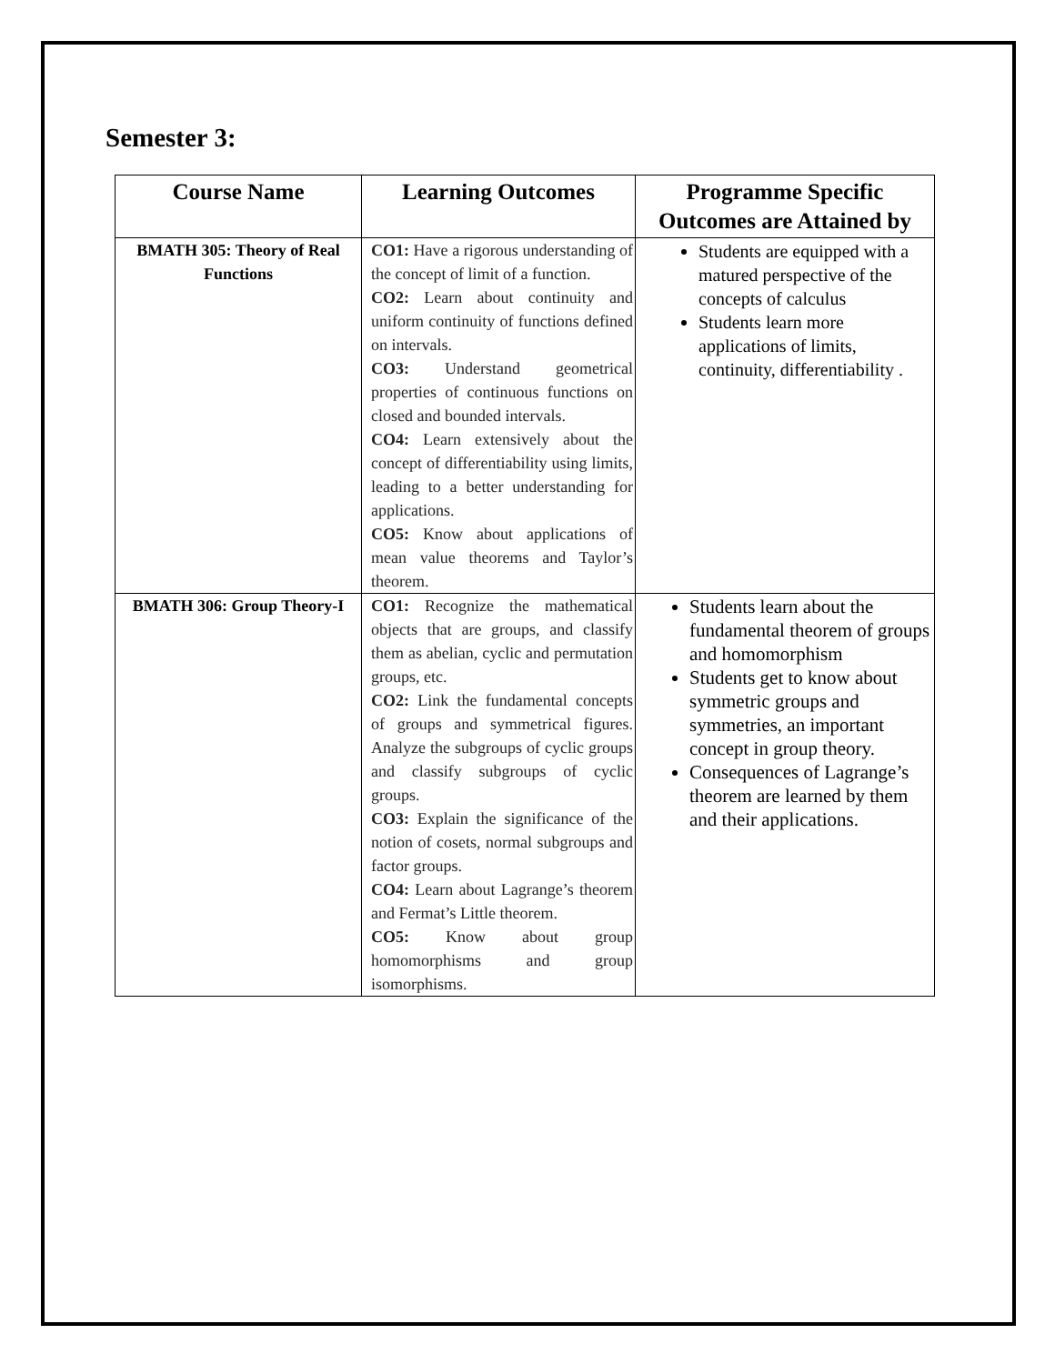Semester 3:
| Course Name | Learning Outcomes | Programme Specific Outcomes are Attained by |
| --- | --- | --- |
| BMATH 305: Theory of Real Functions | CO1: Have a rigorous understanding of the concept of limit of a function. CO2: Learn about continuity and uniform continuity of functions defined on intervals. CO3: Understand geometrical properties of continuous functions on closed and bounded intervals. CO4: Learn extensively about the concept of differentiability using limits, leading to a better understanding for applications. CO5: Know about applications of mean value theorems and Taylor’s theorem. | Students are equipped with a matured perspective of the concepts of calculus Students learn more applications of limits, continuity, differentiability . |
| BMATH 306: Group Theory-I | CO1: Recognize the mathematical objects that are groups, and classify them as abelian, cyclic and permutation groups, etc. CO2: Link the fundamental concepts of groups and symmetrical figures. Analyze the subgroups of cyclic groups and classify subgroups of cyclic groups. CO3: Explain the significance of the notion of cosets, normal subgroups and factor groups. CO4: Learn about Lagrange’s theorem and Fermat’s Little theorem. CO5: Know about group homomorphisms and group isomorphisms. | Students learn about the fundamental theorem of groups and homomorphism Students get to know about symmetric groups and symmetries, an important concept in group theory. Consequences of Lagrange’s theorem are learned by them and their applications. |